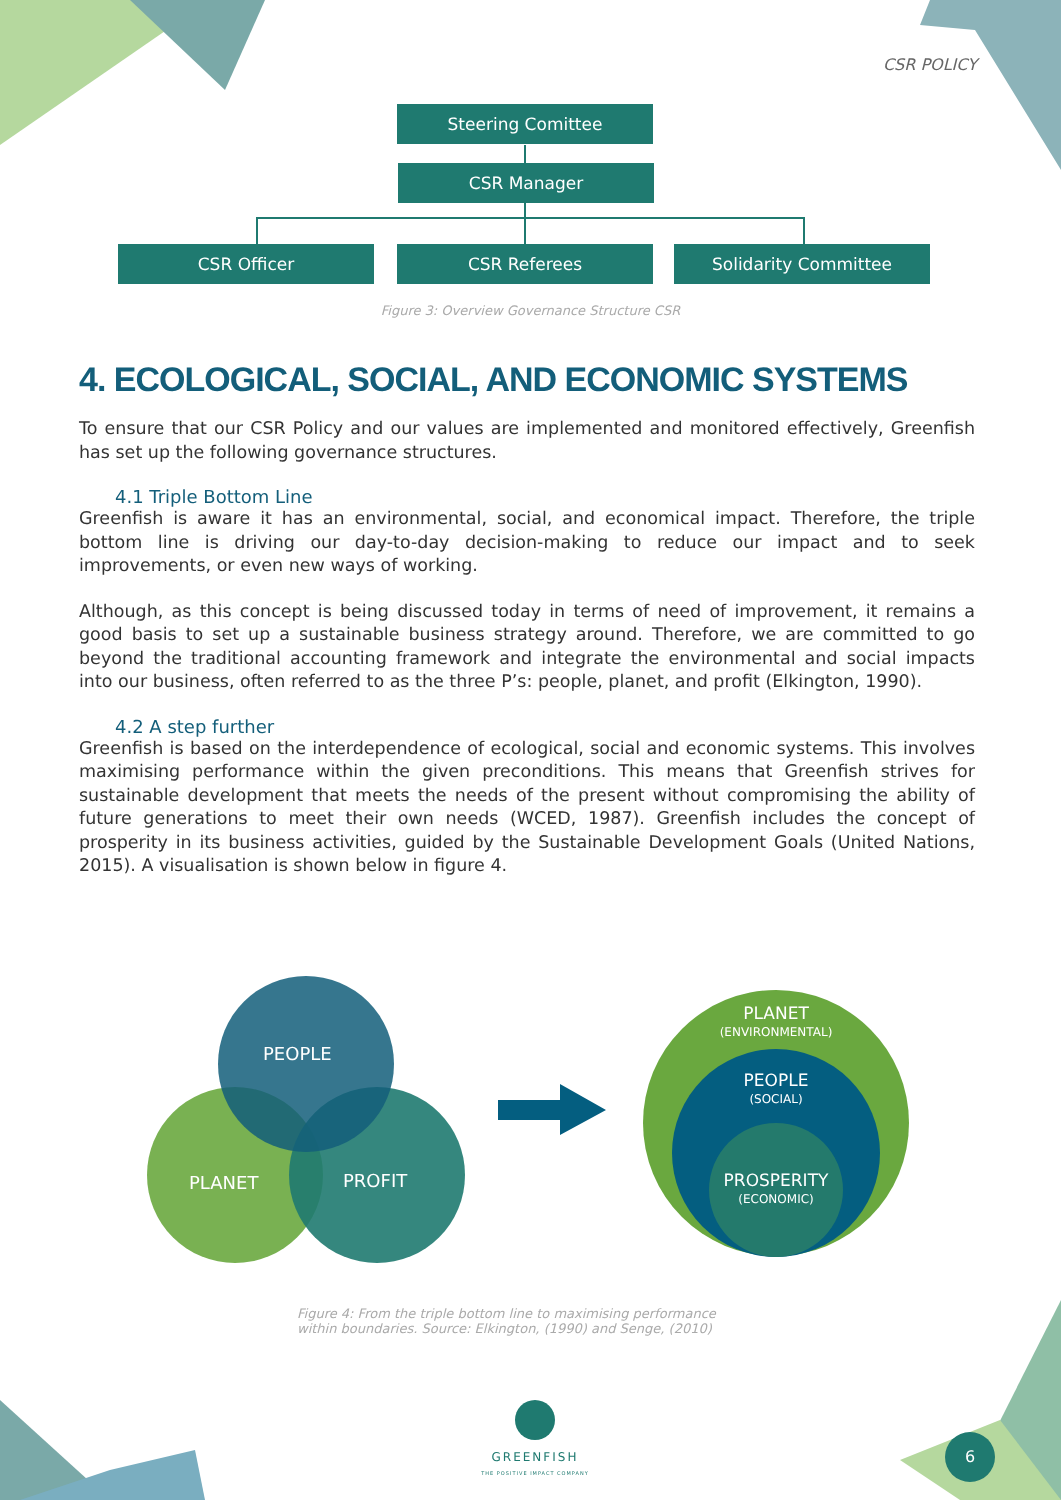CSR POLICY
Steering Comittee
CSR Manager
CSR Officer CSR Referees Solidarity Committee
Figure 3: Overview Governance Structure CSR
4. ECOLOGICAL, SOCIAL, AND ECONOMIC SYSTEMS
To ensure that our CSR Policy and our values are implemented and monitored effectively, Greenfish has set up the following governance structures.
4.1 Triple Bottom Line
Greenfish is aware it has an environmental, social, and economical impact. Therefore, the triple bottom line is driving our day-to-day decision-making to reduce our impact and to seek improvements, or even new ways of working.
Although, as this concept is being discussed today in terms of need of improvement, it remains a good basis to set up a sustainable business strategy around. Therefore, we are committed to go beyond the traditional accounting framework and integrate the environmental and social impacts into our business, often referred to as the three P’s: people, planet, and profit (Elkington, 1990).
4.2 A step further
Greenfish is based on the interdependence of ecological, social and economic systems. This involves maximising performance within the given preconditions. This means that Greenfish strives for sustainable development that meets the needs of the present without compromising the ability of future generations to meet their own needs (WCED, 1987). Greenfish includes the concept of prosperity in its business activities, guided by the Sustainable Development Goals (United Nations, 2015). A visualisation is shown below in figure 4.
PEOPLE
PLANET PROFIT
PLANET
(ENVIRONMENTAL)
PEOPLE
(SOCIAL)
PROSPERITY
(ECONOMIC)
Figure 4: From the triple bottom line to maximising performance
within boundaries. Source: Elkington, (1990) and Senge, (2010)
GREENFISH
THE POSITIVE IMPACT COMPANY
6